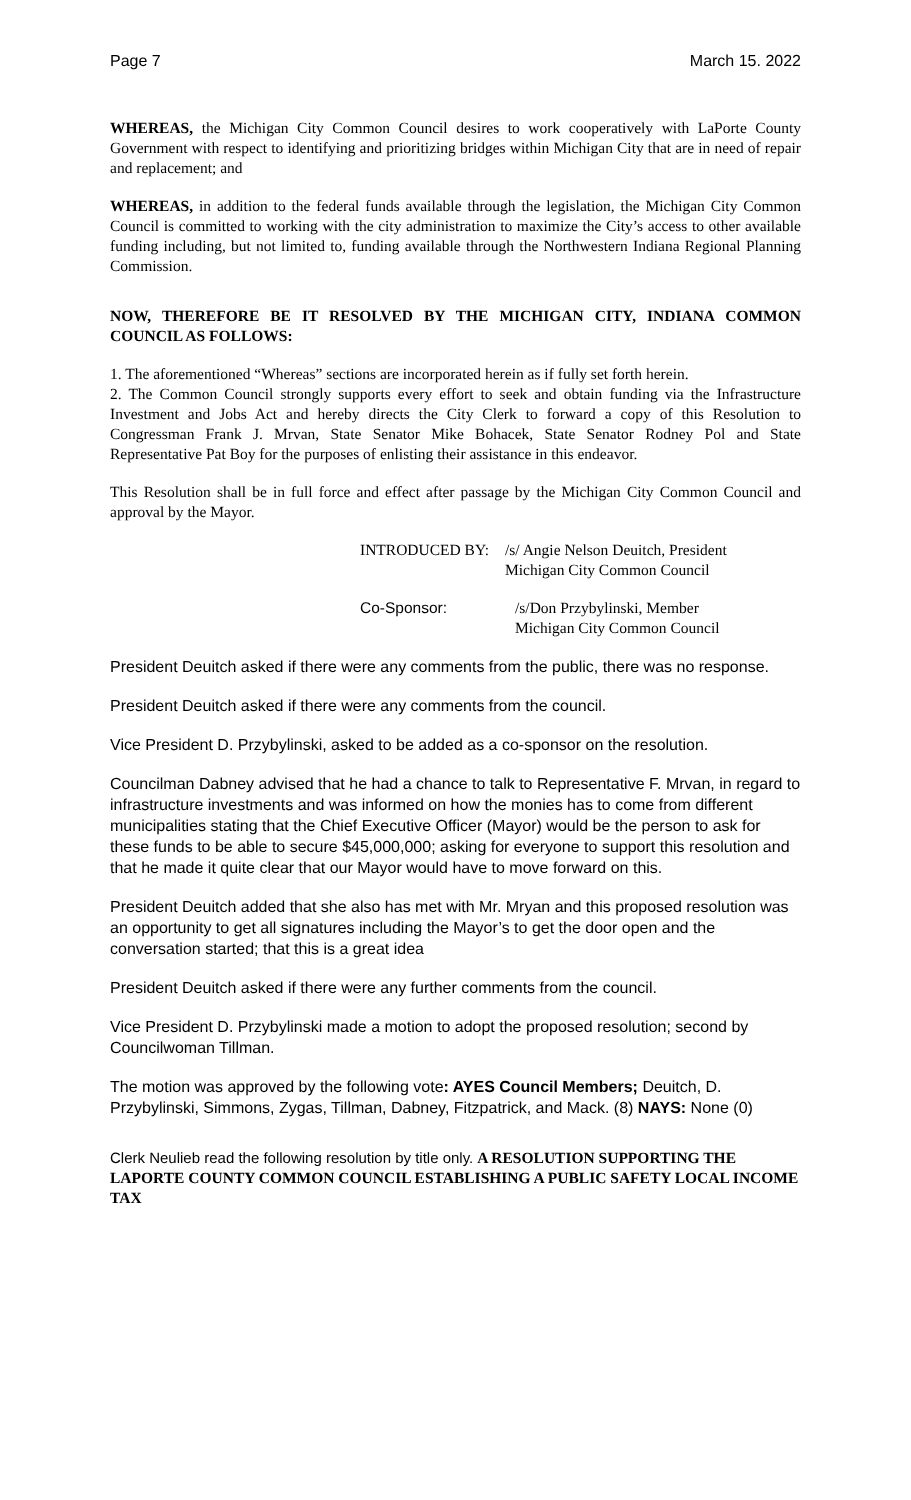Page 7 March 15. 2022
WHEREAS, the Michigan City Common Council desires to work cooperatively with LaPorte County Government with respect to identifying and prioritizing bridges within Michigan City that are in need of repair and replacement; and
WHEREAS, in addition to the federal funds available through the legislation, the Michigan City Common Council is committed to working with the city administration to maximize the City’s access to other available funding including, but not limited to, funding available through the Northwestern Indiana Regional Planning Commission.
NOW, THEREFORE BE IT RESOLVED BY THE MICHIGAN CITY, INDIANA COMMON COUNCIL AS FOLLOWS:
1. The aforementioned “Whereas” sections are incorporated herein as if fully set forth herein.
2. The Common Council strongly supports every effort to seek and obtain funding via the Infrastructure Investment and Jobs Act and hereby directs the City Clerk to forward a copy of this Resolution to Congressman Frank J. Mrvan, State Senator Mike Bohacek, State Senator Rodney Pol and State Representative Pat Boy for the purposes of enlisting their assistance in this endeavor.
This Resolution shall be in full force and effect after passage by the Michigan City Common Council and approval by the Mayor.
INTRODUCED BY: /s/ Angie Nelson Deuitch, President
Michigan City Common Council
Co-Sponsor: /s/Don Przybylinski, Member
Michigan City Common Council
President Deuitch asked if there were any comments from the public, there was no response.
President Deuitch asked if there were any comments from the council.
Vice President D. Przybylinski, asked to be added as a co-sponsor on the resolution.
Councilman Dabney advised that he had a chance to talk to Representative F. Mrvan, in regard to infrastructure investments and was informed on how the monies has to come from different municipalities stating that the Chief Executive Officer (Mayor) would be the person to ask for these funds to be able to secure $45,000,000; asking for everyone to support this resolution and that he made it quite clear that our Mayor would have to move forward on this.
President Deuitch added that she also has met with Mr. Mryan and this proposed resolution was an opportunity to get all signatures including the Mayor’s to get the door open and the conversation started; that this is a great idea
President Deuitch asked if there were any further comments from the council.
Vice President D. Przybylinski made a motion to adopt the proposed resolution; second by Councilwoman Tillman.
The motion was approved by the following vote: AYES Council Members; Deuitch, D. Przybylinski, Simmons, Zygas, Tillman, Dabney, Fitzpatrick, and Mack. (8) NAYS: None (0)
Clerk Neulieb read the following resolution by title only. A RESOLUTION SUPPORTING THE LAPORTE COUNTY COMMON COUNCIL ESTABLISHING A PUBLIC SAFETY LOCAL INCOME TAX